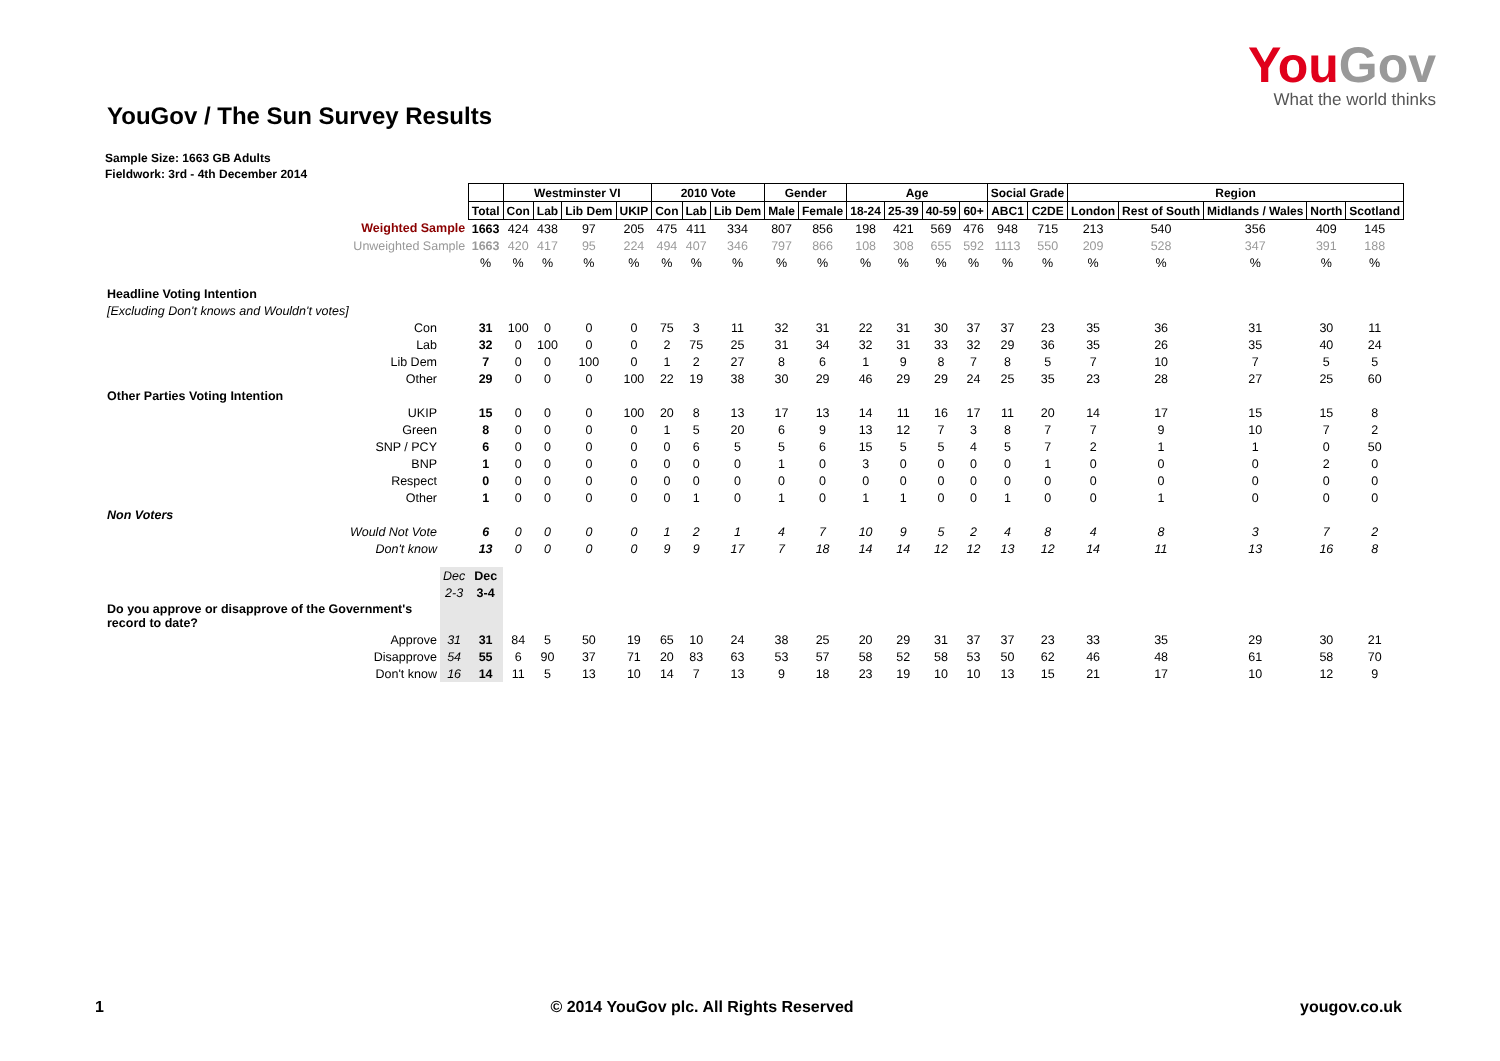YouGov
What the world thinks
YouGov / The Sun Survey Results
Sample Size: 1663 GB Adults
Fieldwork: 3rd - 4th December 2014
| | | | Westminster VI | | | | 2010 Vote | | | Gender | | Age | | | | Social Grade | | Region | | | | |
| | | Total | Con | Lab | Lib Dem | UKIP | Con | Lab | Lib Dem | Male | Female | 18-24 | 25-39 | 40-59 | 60+ | ABC1 | C2DE | London | Rest of South | Midlands / Wales | North | Scotland |
| Weighted Sample | | 1663 | 424 | 438 | 97 | 205 | 475 | 411 | 334 | 807 | 856 | 198 | 421 | 569 | 476 | 948 | 715 | 213 | 540 | 356 | 409 | 145 |
| Unweighted Sample | | 1663 | 420 | 417 | 95 | 224 | 494 | 407 | 346 | 797 | 866 | 108 | 308 | 655 | 592 | 1113 | 550 | 209 | 528 | 347 | 391 | 188 |
| | | % | % | % | % | % | % | % | % | % | % | % | % | % | % | % | % | % | % | % | % | % |
| Headline Voting Intention | | | | | | | | | | | | | | | | | | | | | | |
| [Excluding Don't knows and Wouldn't votes] | | | | | | | | | | | | | | | | | | | | | | |
| Con | | 31 | 100 | 0 | 0 | 0 | 75 | 3 | 11 | 32 | 31 | 22 | 31 | 30 | 37 | 37 | 23 | 35 | 36 | 31 | 30 | 11 |
| Lab | | 32 | 0 | 100 | 0 | 0 | 2 | 75 | 25 | 31 | 34 | 32 | 31 | 33 | 32 | 29 | 36 | 35 | 26 | 35 | 40 | 24 |
| Lib Dem | | 7 | 0 | 0 | 100 | 0 | 1 | 2 | 27 | 8 | 6 | 1 | 9 | 8 | 7 | 8 | 5 | 7 | 10 | 7 | 5 | 5 |
| Other | | 29 | 0 | 0 | 0 | 100 | 22 | 19 | 38 | 30 | 29 | 46 | 29 | 29 | 24 | 25 | 35 | 23 | 28 | 27 | 25 | 60 |
| Other Parties Voting Intention | | | | | | | | | | | | | | | | | | | | | | |
| UKIP | | 15 | 0 | 0 | 0 | 100 | 20 | 8 | 13 | 17 | 13 | 14 | 11 | 16 | 17 | 11 | 20 | 14 | 17 | 15 | 15 | 8 |
| Green | | 8 | 0 | 0 | 0 | 0 | 1 | 5 | 20 | 6 | 9 | 13 | 12 | 7 | 3 | 8 | 7 | 7 | 9 | 10 | 7 | 2 |
| SNP / PCY | | 6 | 0 | 0 | 0 | 0 | 0 | 6 | 5 | 5 | 6 | 15 | 5 | 5 | 4 | 5 | 7 | 2 | 1 | 1 | 0 | 50 |
| BNP | | 1 | 0 | 0 | 0 | 0 | 0 | 0 | 0 | 1 | 0 | 3 | 0 | 0 | 0 | 0 | 1 | 0 | 0 | 0 | 2 | 0 |
| Respect | | 0 | 0 | 0 | 0 | 0 | 0 | 0 | 0 | 0 | 0 | 0 | 0 | 0 | 0 | 0 | 0 | 0 | 0 | 0 | 0 | 0 |
| Other | | 1 | 0 | 0 | 0 | 0 | 0 | 1 | 0 | 1 | 0 | 1 | 1 | 0 | 0 | 1 | 0 | 0 | 1 | 0 | 0 | 0 |
| Non Voters | | | | | | | | | | | | | | | | | | | | | | |
| Would Not Vote | | 6 | 0 | 0 | 0 | 0 | 1 | 2 | 1 | 4 | 7 | 10 | 9 | 5 | 2 | 4 | 8 | 4 | 8 | 3 | 7 | 2 |
| Don't know | | 13 | 0 | 0 | 0 | 0 | 9 | 9 | 17 | 7 | 18 | 14 | 14 | 12 | 12 | 13 | 12 | 14 | 11 | 13 | 16 | 8 |
| | Dec | Dec | | | | | | | | | | | | | | | | | | | | |
| | 2-3 | 3-4 | | | | | | | | | | | | | | | | | | | | |
| Do you approve or disapprove of the Government's record to date? | | | | | | | | | | | | | | | | | | | | | | |
| Approve | 31 | 31 | 84 | 5 | 50 | 19 | 65 | 10 | 24 | 38 | 25 | 20 | 29 | 31 | 37 | 37 | 23 | 33 | 35 | 29 | 30 | 21 |
| Disapprove | 54 | 55 | 6 | 90 | 37 | 71 | 20 | 83 | 63 | 53 | 57 | 58 | 52 | 58 | 53 | 50 | 62 | 46 | 48 | 61 | 58 | 70 |
| Don't know | 16 | 14 | 11 | 5 | 13 | 10 | 14 | 7 | 13 | 9 | 18 | 23 | 19 | 10 | 10 | 13 | 15 | 21 | 17 | 10 | 12 | 9 |
1 © 2014 YouGov plc. All Rights Reserved yougov.co.uk